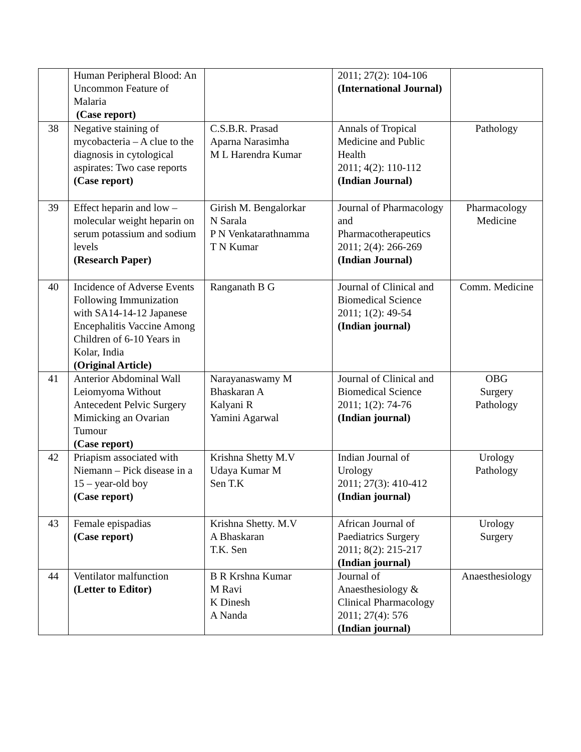| | Human Peripheral Blood: An Uncommon Feature of Malaria (Case report) | | 2011; 27(2): 104-106 (International Journal) | |
| 38 | Negative staining of mycobacteria – A clue to the diagnosis in cytological aspirates: Two case reports (Case report) | C.S.B.R. Prasad Aparna Narasimha M L Harendra Kumar | Annals of Tropical Medicine and Public Health 2011; 4(2): 110-112 (Indian Journal) | Pathology |
| 39 | Effect heparin and low – molecular weight heparin on serum potassium and sodium levels (Research Paper) | Girish M. Bengalorkar N Sarala P N Venkatarathnamma T N Kumar | Journal of Pharmacology and Pharmacotherapeutics 2011; 2(4): 266-269 (Indian Journal) | Pharmacology Medicine |
| 40 | Incidence of Adverse Events Following Immunization with SA14-14-12 Japanese Encephalitis Vaccine Among Children of 6-10 Years in Kolar, India (Original Article) | Ranganath B G | Journal of Clinical and Biomedical Science 2011; 1(2): 49-54 (Indian journal) | Comm. Medicine |
| 41 | Anterior Abdominal Wall Leiomyoma Without Antecedent Pelvic Surgery Mimicking an Ovarian Tumour (Case report) | Narayanaswamy M Bhaskaran A Kalyani R Yamini Agarwal | Journal of Clinical and Biomedical Science 2011; 1(2): 74-76 (Indian journal) | OBG Surgery Pathology |
| 42 | Priapism associated with Niemann – Pick disease in a 15 – year-old boy (Case report) | Krishna Shetty M.V Udaya Kumar M Sen T.K | Indian Journal of Urology 2011; 27(3): 410-412 (Indian journal) | Urology Pathology |
| 43 | Female epispadias (Case report) | Krishna Shetty. M.V A Bhaskaran T.K. Sen | African Journal of Paediatrics Surgery 2011; 8(2): 215-217 (Indian journal) | Urology Surgery |
| 44 | Ventilator malfunction (Letter to Editor) | B R Krshna Kumar M Ravi K Dinesh A Nanda | Journal of Anaesthesiology & Clinical Pharmacology 2011; 27(4): 576 (Indian journal) | Anaesthesiology |